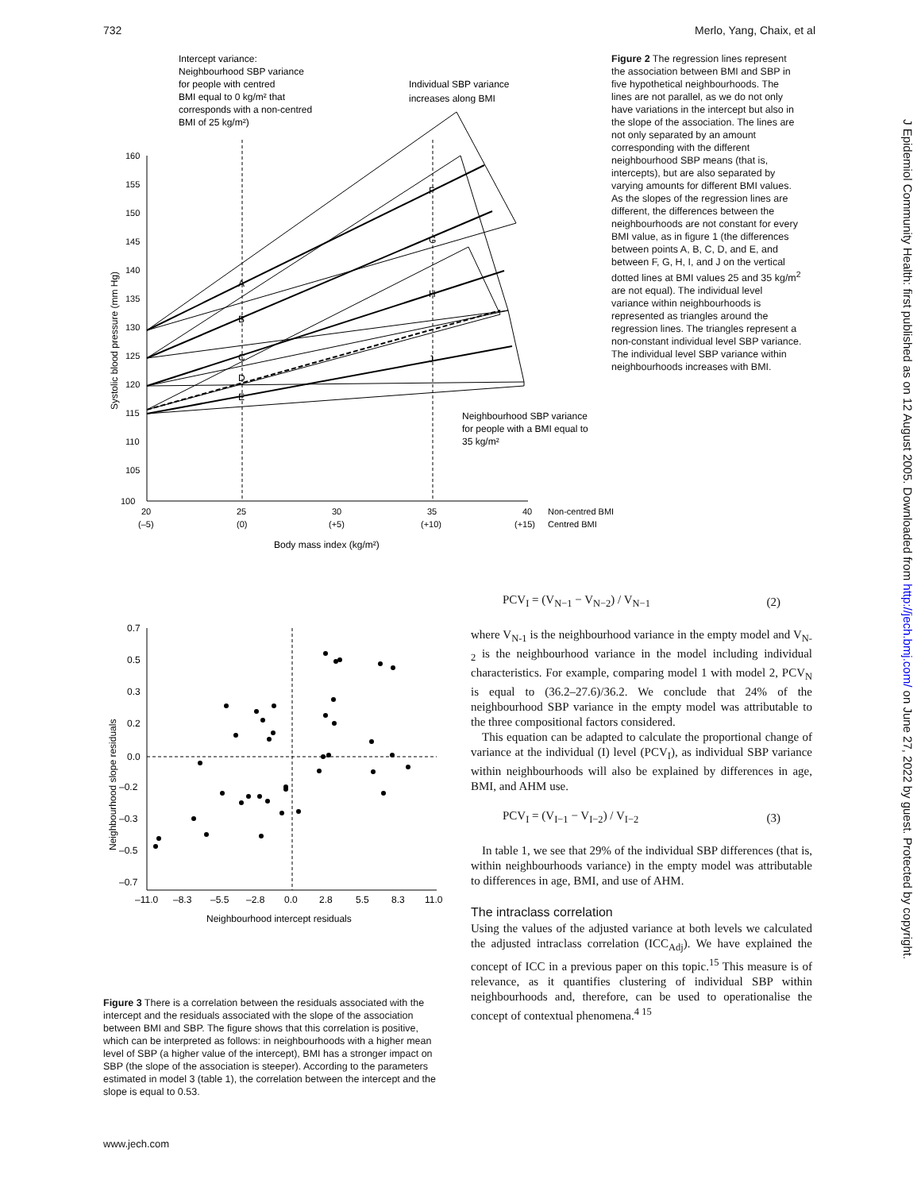732 Merlo, Yang, Chaix, et al
Intercept variance:
Neighbourhood SBP variance
for people with centred
BMI equal to 0 kg/m² that
corresponds with a non-centred
BMI of 25 kg/m²)
Individual SBP variance
increases along BMI
160
155
150
145
140
135
130
125
120
115
110
105
100
20
25
30
35
40
(–5)
(0)
(+5)
(+10)
(+15)
Non-centred BMI
Centred BMI
Body mass index (kg/m²)
Systolic blood pressure (mm Hg)
A
B
C
D
E
F
G
H
J
Neighbourhood SBP variance
for people with a BMI equal to
35 kg/m²
Figure 2 The regression lines represent the association between BMI and SBP in five hypothetical neighbourhoods. The lines are not parallel, as we do not only have variations in the intercept but also in the slope of the association. The lines are not only separated by an amount corresponding with the different neighbourhood SBP means (that is, intercepts), but are also separated by varying amounts for different BMI values. As the slopes of the regression lines are different, the differences between the neighbourhoods are not constant for every BMI value, as in figure 1 (the differences between points A, B, C, D, and E, and between F, G, H, I, and J on the vertical dotted lines at BMI values 25 and 35 kg/m<sup>2</sup> are not equal). The individual level variance within neighbourhoods is represented as triangles around the regression lines. The triangles represent a non-constant individual level SBP variance. The individual level SBP variance within neighbourhoods increases with BMI.
0.7
0.5
0.3
0.2
0.0
–0.2
–0.3
–0.5
–0.7
–11.0
–8.3
–5.5
–2.8
0.0
2.8
5.5
8.3
11.0
Neighbourhood intercept residuals
Neighbourhood slope residuals
Figure 3 There is a correlation between the residuals associated with the intercept and the residuals associated with the slope of the association between BMI and SBP. The figure shows that this correlation is positive, which can be interpreted as follows: in neighbourhoods with a higher mean level of SBP (a higher value of the intercept), BMI has a stronger impact on SBP (the slope of the association is steeper). According to the parameters estimated in model 3 (table 1), the correlation between the intercept and the slope is equal to 0.53.
PCV<sub>I</sub> = (V<sub>N−1</sub> − V<sub>N−2</sub>) / V<sub>N−1</sub> (2)
where V<sub>N-1</sub> is the neighbourhood variance in the empty model and V<sub>N-2</sub> is the neighbourhood variance in the model including individual characteristics. For example, comparing model 1 with model 2, PCV<sub>N</sub> is equal to (36.2–27.6)/36.2. We conclude that 24% of the neighbourhood SBP variance in the empty model was attributable to the three compositional factors considered.
This equation can be adapted to calculate the proportional change of variance at the individual (I) level (PCV<sub>I</sub>), as individual SBP variance within neighbourhoods will also be explained by differences in age, BMI, and AHM use.
PCV<sub>I</sub> = (V<sub>I−1</sub> − V<sub>I−2</sub>) / V<sub>I−2</sub> (3)
In table 1, we see that 29% of the individual SBP differences (that is, within neighbourhoods variance) in the empty model was attributable to differences in age, BMI, and use of AHM.
The intraclass correlation
Using the values of the adjusted variance at both levels we calculated the adjusted intraclass correlation (ICC<sub>Adj</sub>). We have explained the concept of ICC in a previous paper on this topic.<sup>15</sup> This measure is of relevance, as it quantifies clustering of individual SBP within neighbourhoods and, therefore, can be used to operationalise the concept of contextual phenomena.<sup>4 15</sup>
www.jech.com
J Epidemiol Community Health: first published as on 12 August 2005. Downloaded from http://jech.bmj.com/ on June 27, 2022 by guest. Protected by copyright.